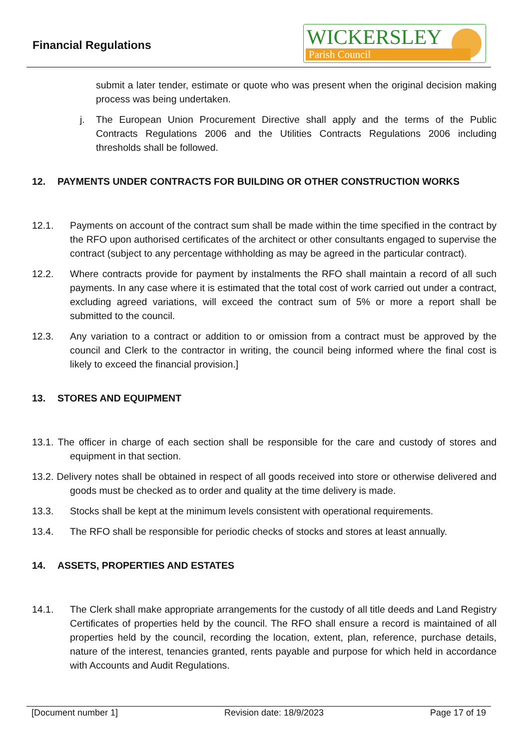Financial Regulations
WICKERSLEY
Parish Council
submit a later tender, estimate or quote who was present when the original decision making process was being undertaken.
j. The European Union Procurement Directive shall apply and the terms of the Public Contracts Regulations 2006 and the Utilities Contracts Regulations 2006 including thresholds shall be followed.
12. PAYMENTS UNDER CONTRACTS FOR BUILDING OR OTHER CONSTRUCTION WORKS
12.1. Payments on account of the contract sum shall be made within the time specified in the contract by the RFO upon authorised certificates of the architect or other consultants engaged to supervise the contract (subject to any percentage withholding as may be agreed in the particular contract).
12.2. Where contracts provide for payment by instalments the RFO shall maintain a record of all such payments. In any case where it is estimated that the total cost of work carried out under a contract, excluding agreed variations, will exceed the contract sum of 5% or more a report shall be submitted to the council.
12.3. Any variation to a contract or addition to or omission from a contract must be approved by the council and Clerk to the contractor in writing, the council being informed where the final cost is likely to exceed the financial provision.]
13. STORES AND EQUIPMENT
13.1. The officer in charge of each section shall be responsible for the care and custody of stores and equipment in that section.
13.2. Delivery notes shall be obtained in respect of all goods received into store or otherwise delivered and goods must be checked as to order and quality at the time delivery is made.
13.3. Stocks shall be kept at the minimum levels consistent with operational requirements.
13.4. The RFO shall be responsible for periodic checks of stocks and stores at least annually.
14. ASSETS, PROPERTIES AND ESTATES
14.1. The Clerk shall make appropriate arrangements for the custody of all title deeds and Land Registry Certificates of properties held by the council. The RFO shall ensure a record is maintained of all properties held by the council, recording the location, extent, plan, reference, purchase details, nature of the interest, tenancies granted, rents payable and purpose for which held in accordance with Accounts and Audit Regulations.
[Document number 1] Revision date: 18/9/2023 Page 17 of 19